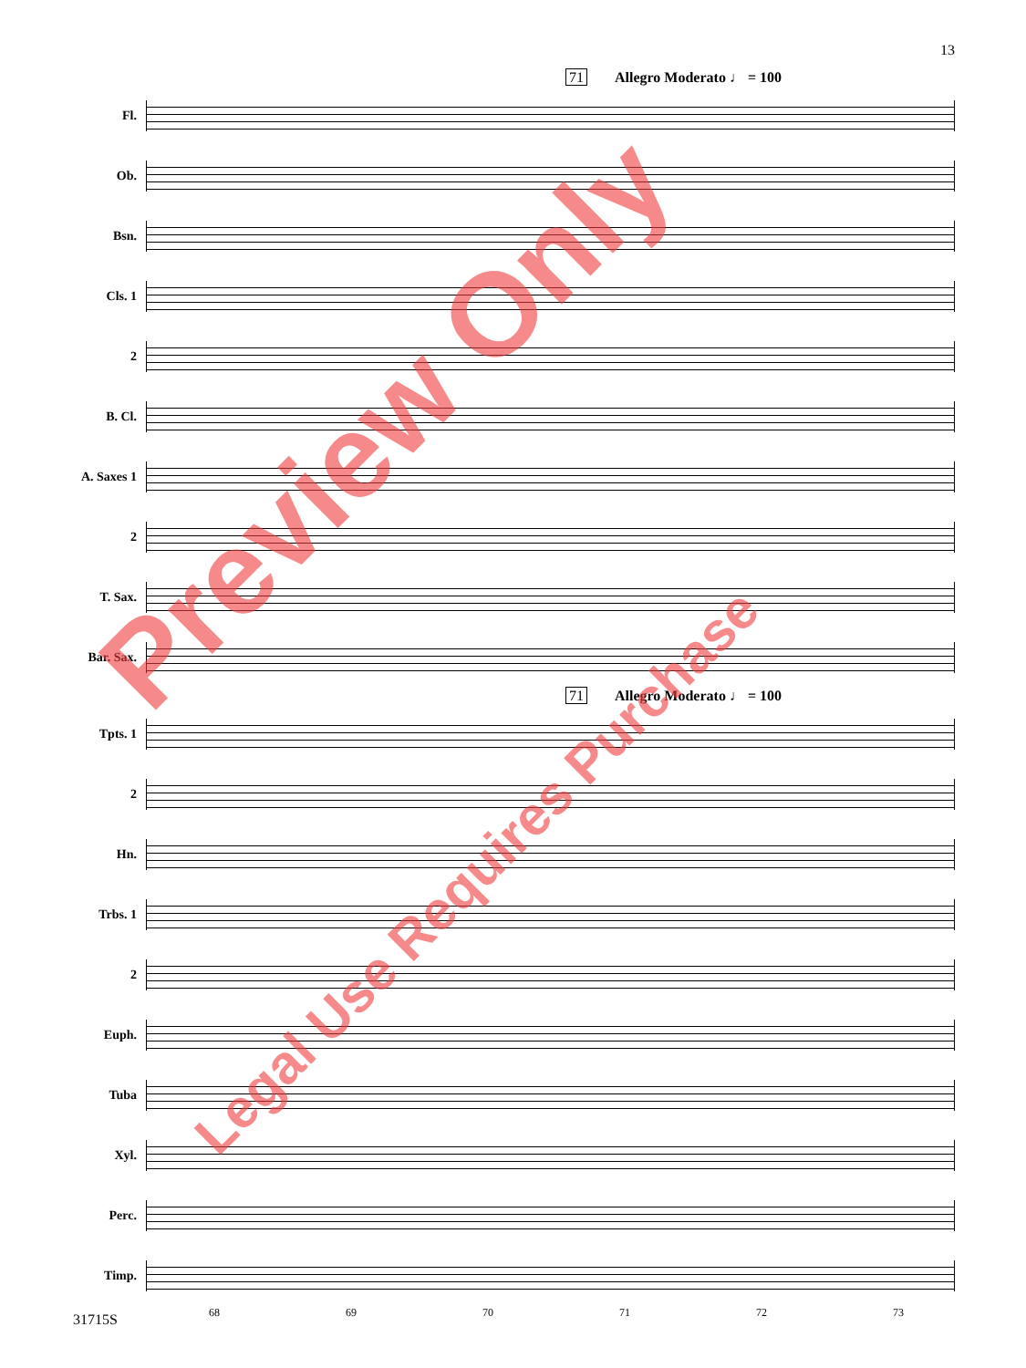13
71 Allegro Moderato ♩ = 100
Fl.
Ob.
Bsn.
Cls. 1
2
B. Cl.
A. Saxes 1
2
T. Sax.
Bar. Sax.
71 Allegro Moderato ♩ = 100
Tpts. 1
2
Hn.
Trbs. 1
2
Euph.
Tuba
Xyl.
Perc.
Timp.
68 69 70 71 72 73
31715S
Preview Only
Legal Use Requires Purchase